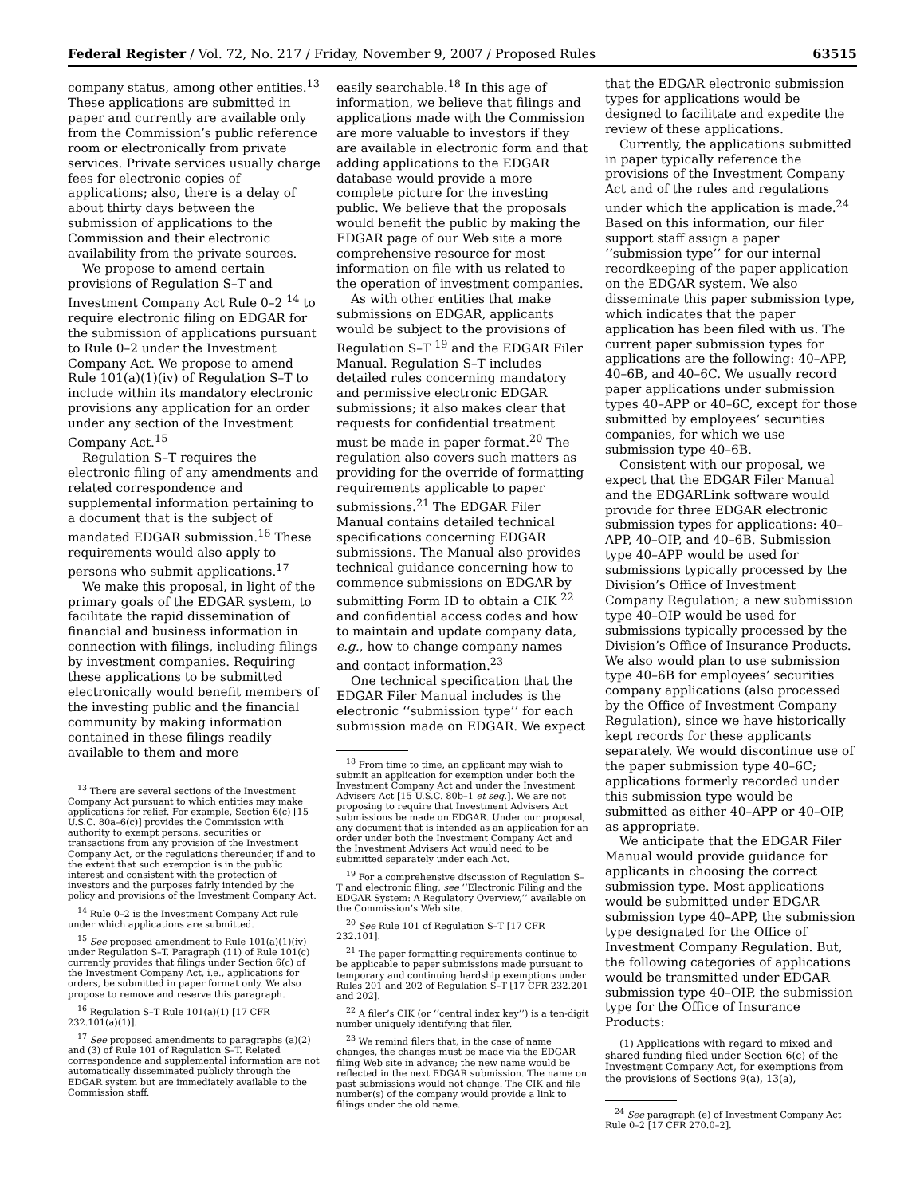Federal Register / Vol. 72, No. 217 / Friday, November 9, 2007 / Proposed Rules 63515
company status, among other entities.<sup>13</sup> These applications are submitted in paper and currently are available only from the Commission’s public reference room or electronically from private services. Private services usually charge fees for electronic copies of applications; also, there is a delay of about thirty days between the submission of applications to the Commission and their electronic availability from the private sources.
We propose to amend certain provisions of Regulation S–T and Investment Company Act Rule 0–2 <sup>14</sup> to require electronic filing on EDGAR for the submission of applications pursuant to Rule 0–2 under the Investment Company Act. We propose to amend Rule 101(a)(1)(iv) of Regulation S–T to include within its mandatory electronic provisions any application for an order under any section of the Investment Company Act.<sup>15</sup>
Regulation S–T requires the electronic filing of any amendments and related correspondence and supplemental information pertaining to a document that is the subject of mandated EDGAR submission.<sup>16</sup> These requirements would also apply to persons who submit applications.<sup>17</sup>
We make this proposal, in light of the primary goals of the EDGAR system, to facilitate the rapid dissemination of financial and business information in connection with filings, including filings by investment companies. Requiring these applications to be submitted electronically would benefit members of the investing public and the financial community by making information contained in these filings readily available to them and more
<sup>13</sup> There are several sections of the Investment Company Act pursuant to which entities may make applications for relief. For example, Section 6(c) [15 U.S.C. 80a–6(c)] provides the Commission with authority to exempt persons, securities or transactions from any provision of the Investment Company Act, or the regulations thereunder, if and to the extent that such exemption is in the public interest and consistent with the protection of investors and the purposes fairly intended by the policy and provisions of the Investment Company Act.
<sup>14</sup> Rule 0–2 is the Investment Company Act rule under which applications are submitted.
<sup>15</sup> See proposed amendment to Rule 101(a)(1)(iv) under Regulation S–T. Paragraph (11) of Rule 101(c) currently provides that filings under Section 6(c) of the Investment Company Act, i.e., applications for orders, be submitted in paper format only. We also propose to remove and reserve this paragraph.
<sup>16</sup> Regulation S–T Rule 101(a)(1) [17 CFR 232.101(a)(1)].
<sup>17</sup> See proposed amendments to paragraphs (a)(2) and (3) of Rule 101 of Regulation S–T. Related correspondence and supplemental information are not automatically disseminated publicly through the EDGAR system but are immediately available to the Commission staff.
easily searchable.<sup>18</sup> In this age of information, we believe that filings and applications made with the Commission are more valuable to investors if they are available in electronic form and that adding applications to the EDGAR database would provide a more complete picture for the investing public. We believe that the proposals would benefit the public by making the EDGAR page of our Web site a more comprehensive resource for most information on file with us related to the operation of investment companies.
As with other entities that make submissions on EDGAR, applicants would be subject to the provisions of Regulation S–T <sup>19</sup> and the EDGAR Filer Manual. Regulation S–T includes detailed rules concerning mandatory and permissive electronic EDGAR submissions; it also makes clear that requests for confidential treatment must be made in paper format.<sup>20</sup> The regulation also covers such matters as providing for the override of formatting requirements applicable to paper submissions.<sup>21</sup> The EDGAR Filer Manual contains detailed technical specifications concerning EDGAR submissions. The Manual also provides technical guidance concerning how to commence submissions on EDGAR by submitting Form ID to obtain a CIK <sup>22</sup> and confidential access codes and how to maintain and update company data, e.g., how to change company names and contact information.<sup>23</sup>
One technical specification that the EDGAR Filer Manual includes is the electronic ‘‘submission type’’ for each submission made on EDGAR. We expect
<sup>18</sup> From time to time, an applicant may wish to submit an application for exemption under both the Investment Company Act and under the Investment Advisers Act [15 U.S.C. 80b–1 et seq.]. We are not proposing to require that Investment Advisers Act submissions be made on EDGAR. Under our proposal, any document that is intended as an application for an order under both the Investment Company Act and the Investment Advisers Act would need to be submitted separately under each Act.
<sup>19</sup> For a comprehensive discussion of Regulation S–T and electronic filing, see ‘‘Electronic Filing and the EDGAR System: A Regulatory Overview,’’ available on the Commission’s Web site.
<sup>20</sup> See Rule 101 of Regulation S–T [17 CFR 232.101].
<sup>21</sup> The paper formatting requirements continue to be applicable to paper submissions made pursuant to temporary and continuing hardship exemptions under Rules 201 and 202 of Regulation S–T [17 CFR 232.201 and 202].
<sup>22</sup> A filer’s CIK (or ‘‘central index key’’) is a ten-digit number uniquely identifying that filer.
<sup>23</sup> We remind filers that, in the case of name changes, the changes must be made via the EDGAR filing Web site in advance; the new name would be reflected in the next EDGAR submission. The name on past submissions would not change. The CIK and file number(s) of the company would provide a link to filings under the old name.
that the EDGAR electronic submission types for applications would be designed to facilitate and expedite the review of these applications.
Currently, the applications submitted in paper typically reference the provisions of the Investment Company Act and of the rules and regulations under which the application is made.<sup>24</sup> Based on this information, our filer support staff assign a paper ‘‘submission type’’ for our internal recordkeeping of the paper application on the EDGAR system. We also disseminate this paper submission type, which indicates that the paper application has been filed with us. The current paper submission types for applications are the following: 40–APP, 40–6B, and 40–6C. We usually record paper applications under submission types 40–APP or 40–6C, except for those submitted by employees’ securities companies, for which we use submission type 40–6B.
Consistent with our proposal, we expect that the EDGAR Filer Manual and the EDGARLink software would provide for three EDGAR electronic submission types for applications: 40–APP, 40–OIP, and 40–6B. Submission type 40–APP would be used for submissions typically processed by the Division’s Office of Investment Company Regulation; a new submission type 40–OIP would be used for submissions typically processed by the Division’s Office of Insurance Products. We also would plan to use submission type 40–6B for employees’ securities company applications (also processed by the Office of Investment Company Regulation), since we have historically kept records for these applicants separately. We would discontinue use of the paper submission type 40–6C; applications formerly recorded under this submission type would be submitted as either 40–APP or 40–OIP, as appropriate.
We anticipate that the EDGAR Filer Manual would provide guidance for applicants in choosing the correct submission type. Most applications would be submitted under EDGAR submission type 40–APP, the submission type designated for the Office of Investment Company Regulation. But, the following categories of applications would be transmitted under EDGAR submission type 40–OIP, the submission type for the Office of Insurance Products:
(1) Applications with regard to mixed and shared funding filed under Section 6(c) of the Investment Company Act, for exemptions from the provisions of Sections 9(a), 13(a),
<sup>24</sup> See paragraph (e) of Investment Company Act Rule 0–2 [17 CFR 270.0–2].